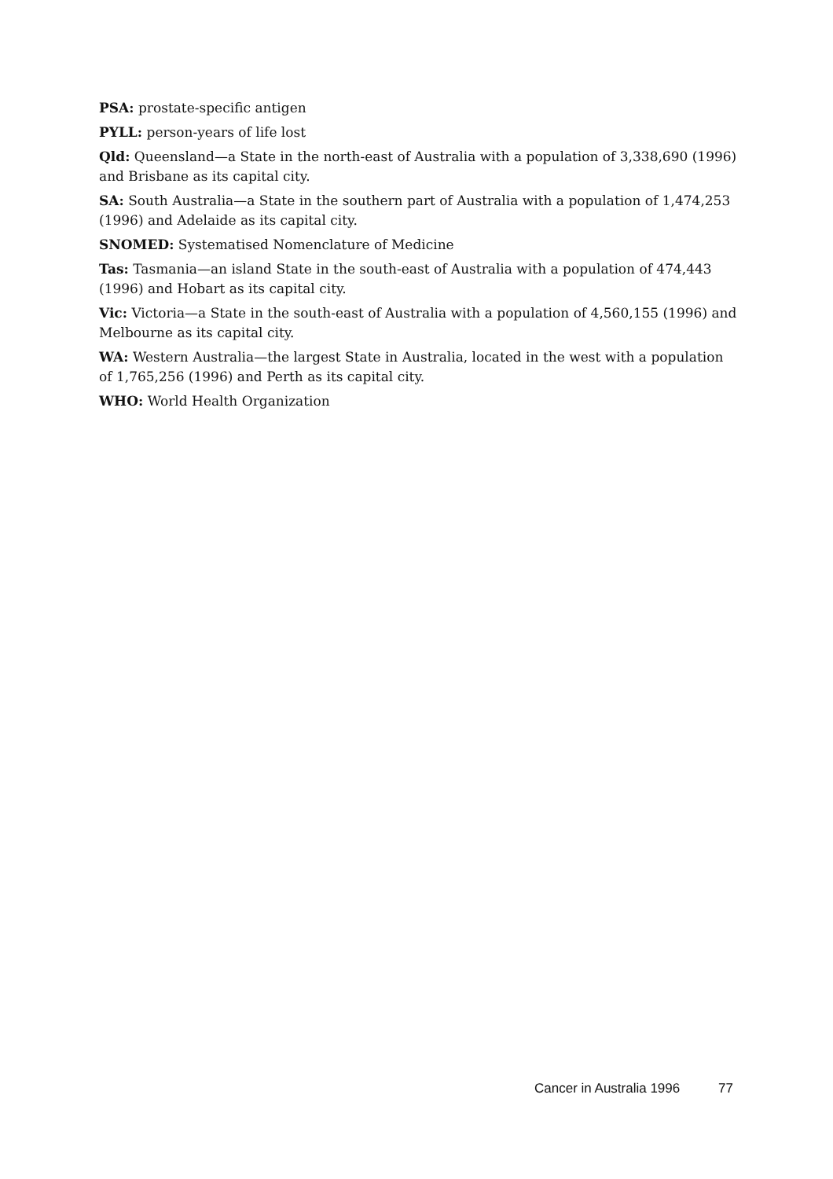PSA: prostate-specific antigen
PYLL: person-years of life lost
Qld: Queensland—a State in the north-east of Australia with a population of 3,338,690 (1996) and Brisbane as its capital city.
SA: South Australia—a State in the southern part of Australia with a population of 1,474,253 (1996) and Adelaide as its capital city.
SNOMED: Systematised Nomenclature of Medicine
Tas: Tasmania—an island State in the south-east of Australia with a population of 474,443 (1996) and Hobart as its capital city.
Vic: Victoria—a State in the south-east of Australia with a population of 4,560,155 (1996) and Melbourne as its capital city.
WA: Western Australia—the largest State in Australia, located in the west with a population of 1,765,256 (1996) and Perth as its capital city.
WHO: World Health Organization
Cancer in Australia 1996 77